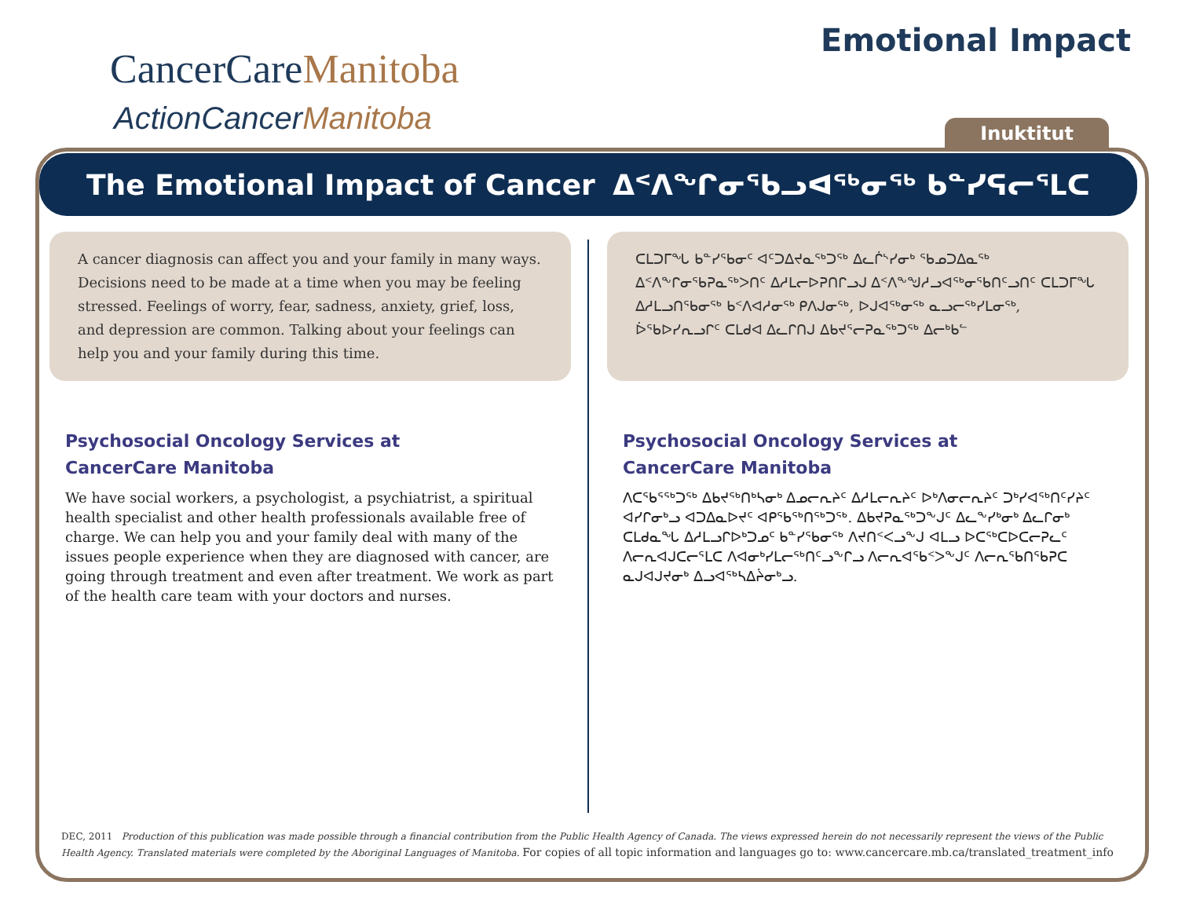CancerCareManitoba
ActionCancerManitoba
Emotional Impact
Inuktitut
The Emotional Impact of Cancer ᐃᑉᐱᖕᒋᓂᖃᓗᐊᖅᓂᖅ ᑲᓐᓯᕋᓕᕐᒪᑕ
A cancer diagnosis can affect you and your family in many ways. Decisions need to be made at a time when you may be feeling stressed. Feelings of worry, fear, sadness, anxiety, grief, loss, and depression are common. Talking about your feelings can help you and your family during this time.
Psychosocial Oncology Services at
CancerCare Manitoba
We have social workers, a psychologist, a psychiatrist, a spiritual health specialist and other health professionals available free of charge. We can help you and your family deal with many of the issues people experience when they are diagnosed with cancer, are going through treatment and even after treatment. We work as part of the health care team with your doctors and nurses.
ᑕᒪᑐᒥᖓ ᑲᓐᓯᖃᓂᑦ ᐊᑦᑐᐃᔪᓇᖅᑐᖅ ᐃᓚᒌᔅᓯᓂᒃ ᖃᓄᑐᐃᓇᖅ ᐃᑉᐱᖕᒋᓂᖃᕈᓇᖅᐳᑎᑦ ᐃᓱᒪᓕᐅᕈᑎᒋᓗᒍ ᐃᑉᐱᖕᖑᓱᓗᐊᖅᓂᖃᑎᑦᓗᑎᑦ ᑕᒪᑐᒥᖓ ᐃᓱᒪᓗᑎᖃᓂᖅ ᑲᑉᐱᐊᓱᓂᖅ ᑭᐱᒍᓂᖅ, ᐅᒍᐊᖅᓂᖅ ᓇᓗᓕᖅᓯᒪᓂᖅ, ᐆᖃᐅᓯᕆᓗᒋᑦ ᑕᒪᑯᐊ ᐃᓚᒋᑎᒍ ᐃᑲᔪᕐᓕᕈᓇᖅᑐᖅ ᐃᓕᒃᑲᓪ
Psychosocial Oncology Services at
CancerCare Manitoba
ᐱᑕᖃᕐᖅᑐᖅ ᐃᑲᔪᖅᑎᒃᓴᓂᒃ ᐃᓄᓕᕆᔨᑦ ᐃᓱᒪᓕᕆᔨᑦ ᐅᒃᐱᓂᓕᕆᔨᑦ ᑐᒃᓯᐊᖅᑎᑦᓯᔨᑦ ᐊᓯᒋᓂᒃᓗ ᐊᑐᐃᓇᐅᔪᑦ ᐊᑭᖃᖅᑎᖅᑐᖅ. ᐃᑲᔪᕈᓇᖅᑐᖕᒍᑦ ᐃᓚᖕᓯᒃᓂᒃ ᐃᓚᒋᓂᒃ ᑕᒪᑯᓇᖓ ᐃᓱᒪᓗᒋᐅᒃᑐᓄᑦ ᑲᓐᓯᖃᓂᖅ ᐱᔪᑎᑉᐸᓗᖕᒍ ᐊᒪᓗ ᐅᑕᖅᑕᐅᑕᓕᕈᓚᑦ ᐱᓕᕆᐊᒍᑕᓕᕐᒪᑕ ᐱᐊᓂᒃᓯᒪᓕᖅᑎᑦᓗᖕᒋᓗ ᐱᓕᕆᐊᖃᑉᐳᖕᒍᑦ ᐱᓕᕆᖃᑎᖃᕈᑕ ᓇᒍᐊᒍᔪᓂᒃ ᐃᓗᐊᖅᓴᐃᔩᓂᒃᓗ.
DEC, 2011 Production of this publication was made possible through a financial contribution from the Public Health Agency of Canada. The views expressed herein do not necessarily represent the views of the Public Health Agency. Translated materials were completed by the Aboriginal Languages of Manitoba. For copies of all topic information and languages go to: www.cancercare.mb.ca/translated_treatment_info